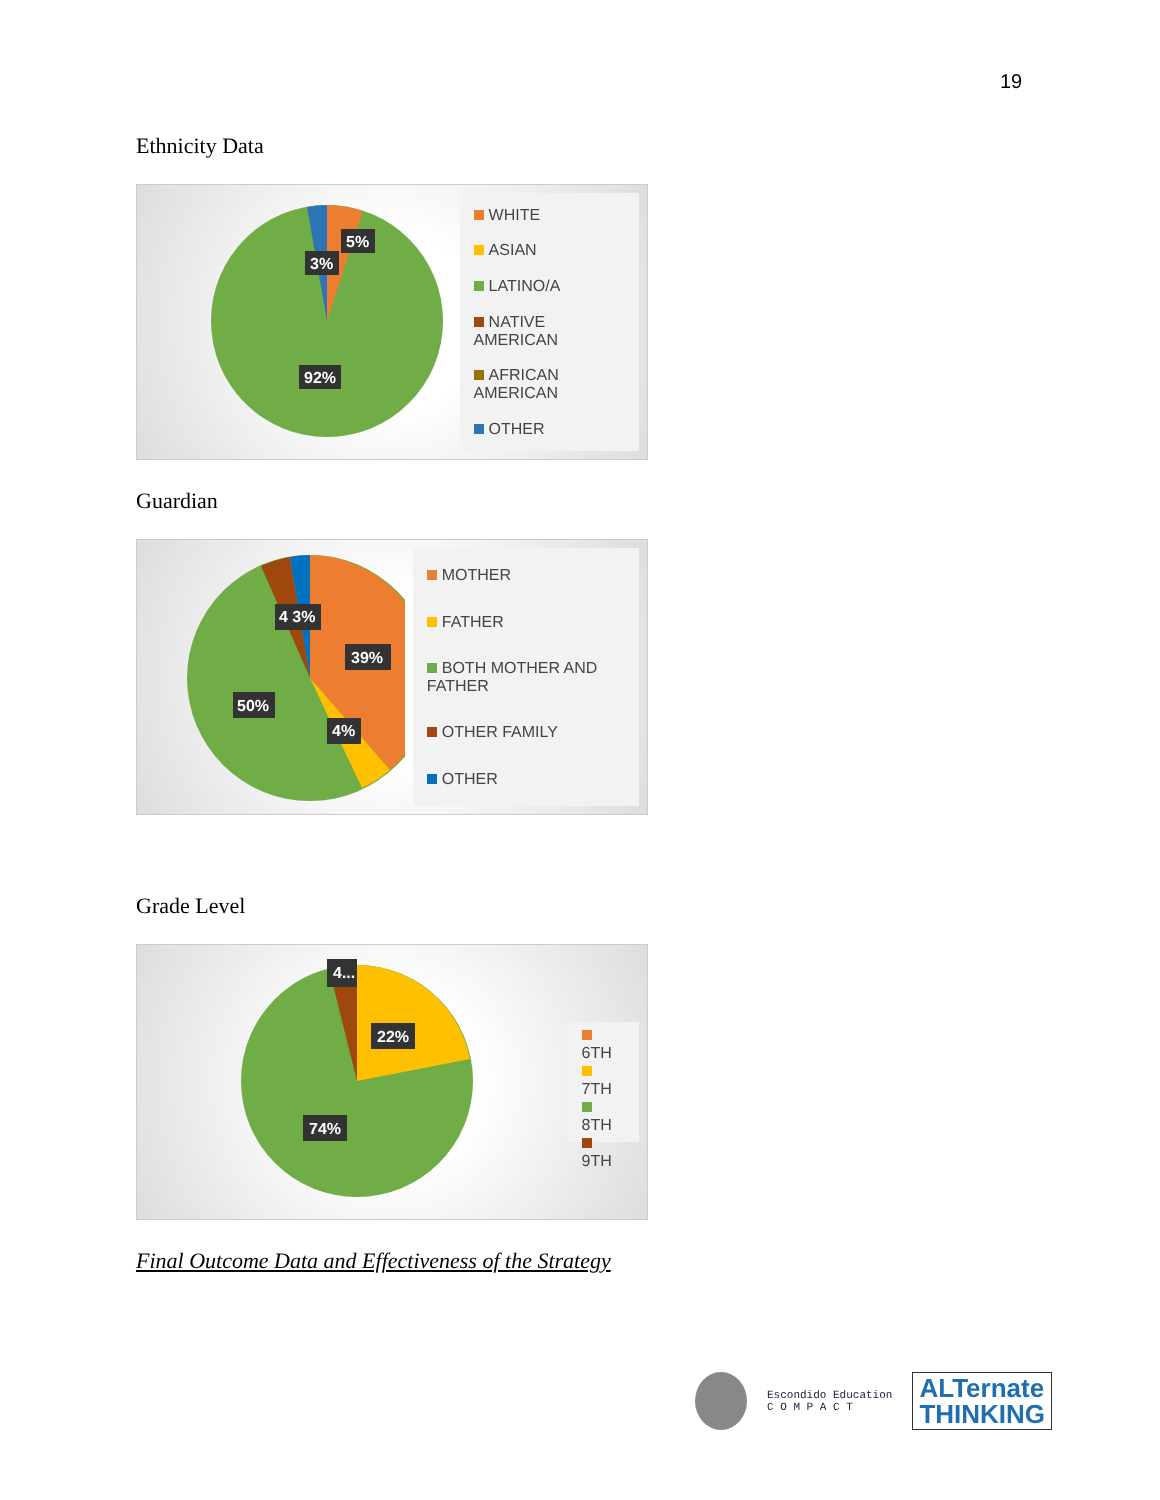19
Ethnicity Data
5%
3%
92%
WHITE
ASIAN
LATINO/A
NATIVE AMERICAN
AFRICAN AMERICAN
OTHER
Guardian
39%
50%
4%
4 3%
MOTHER
FATHER
BOTH MOTHER AND FATHER
OTHER FAMILY
OTHER
Grade Level
4...
22%
74%
6TH
7TH
8TH
9TH
Final Outcome Data and Effectiveness of the Strategy
Escondido Education
C O M P A C T
ALTernate
THINKING